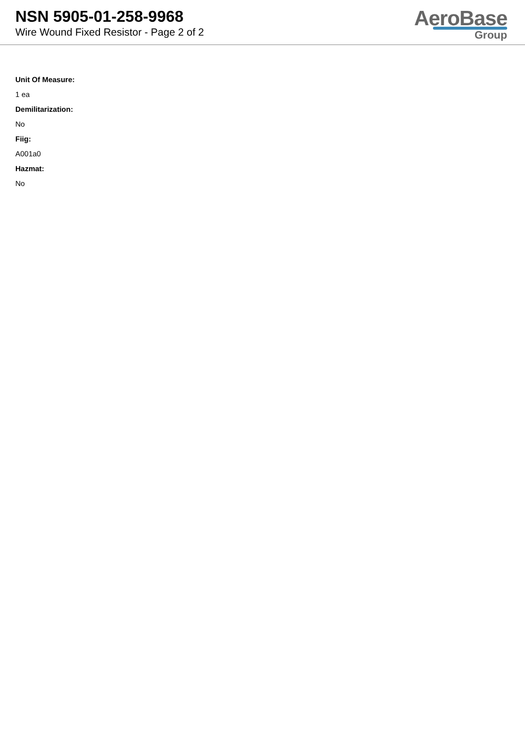NSN 5905-01-258-9968
Wire Wound Fixed Resistor - Page 2 of 2
AeroBase
Group
Unit Of Measure:
1 ea
Demilitarization:
No
Fiig:
A001a0
Hazmat:
No